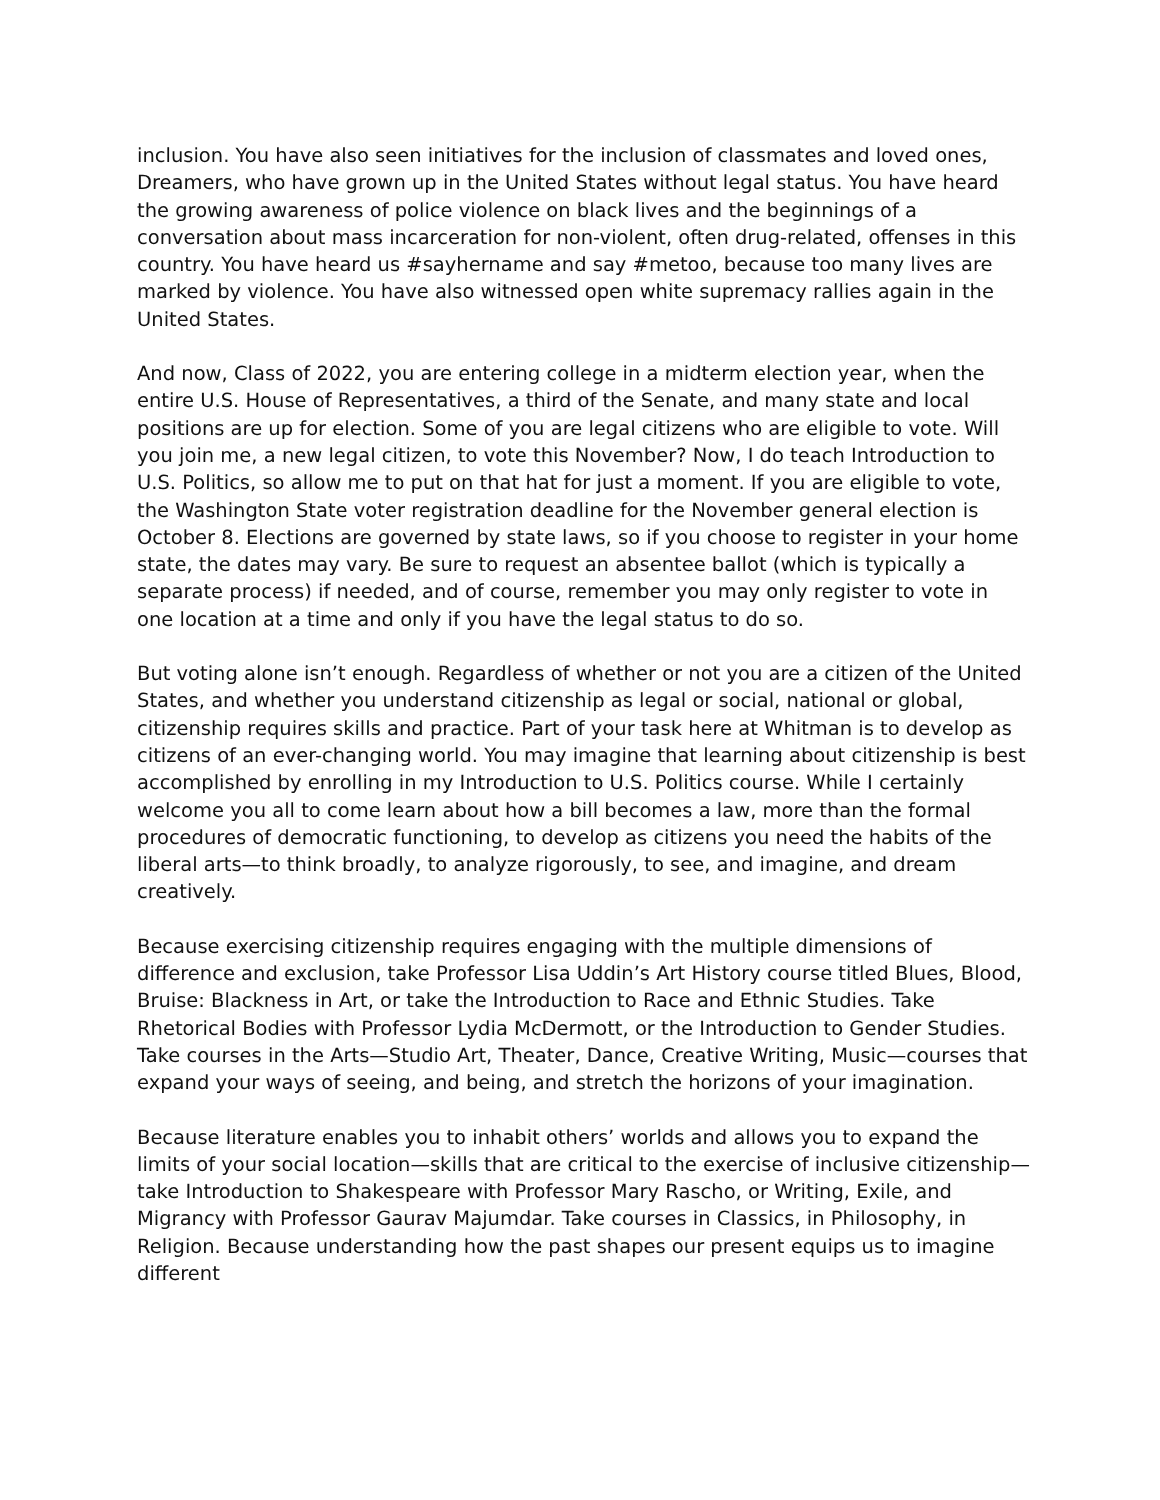inclusion. You have also seen initiatives for the inclusion of classmates and loved ones, Dreamers, who have grown up in the United States without legal status. You have heard the growing awareness of police violence on black lives and the beginnings of a conversation about mass incarceration for non-violent, often drug-related, offenses in this country. You have heard us #sayhername and say #metoo, because too many lives are marked by violence. You have also witnessed open white supremacy rallies again in the United States.
And now, Class of 2022, you are entering college in a midterm election year, when the entire U.S. House of Representatives, a third of the Senate, and many state and local positions are up for election. Some of you are legal citizens who are eligible to vote. Will you join me, a new legal citizen, to vote this November? Now, I do teach Introduction to U.S. Politics, so allow me to put on that hat for just a moment. If you are eligible to vote, the Washington State voter registration deadline for the November general election is October 8. Elections are governed by state laws, so if you choose to register in your home state, the dates may vary. Be sure to request an absentee ballot (which is typically a separate process) if needed, and of course, remember you may only register to vote in one location at a time and only if you have the legal status to do so.
But voting alone isn’t enough. Regardless of whether or not you are a citizen of the United States, and whether you understand citizenship as legal or social, national or global, citizenship requires skills and practice. Part of your task here at Whitman is to develop as citizens of an ever-changing world. You may imagine that learning about citizenship is best accomplished by enrolling in my Introduction to U.S. Politics course. While I certainly welcome you all to come learn about how a bill becomes a law, more than the formal procedures of democratic functioning, to develop as citizens you need the habits of the liberal arts—to think broadly, to analyze rigorously, to see, and imagine, and dream creatively.
Because exercising citizenship requires engaging with the multiple dimensions of difference and exclusion, take Professor Lisa Uddin’s Art History course titled Blues, Blood, Bruise: Blackness in Art, or take the Introduction to Race and Ethnic Studies. Take Rhetorical Bodies with Professor Lydia McDermott, or the Introduction to Gender Studies. Take courses in the Arts—Studio Art, Theater, Dance, Creative Writing, Music—courses that expand your ways of seeing, and being, and stretch the horizons of your imagination.
Because literature enables you to inhabit others’ worlds and allows you to expand the limits of your social location—skills that are critical to the exercise of inclusive citizenship— take Introduction to Shakespeare with Professor Mary Rascho, or Writing, Exile, and Migrancy with Professor Gaurav Majumdar. Take courses in Classics, in Philosophy, in Religion. Because understanding how the past shapes our present equips us to imagine different